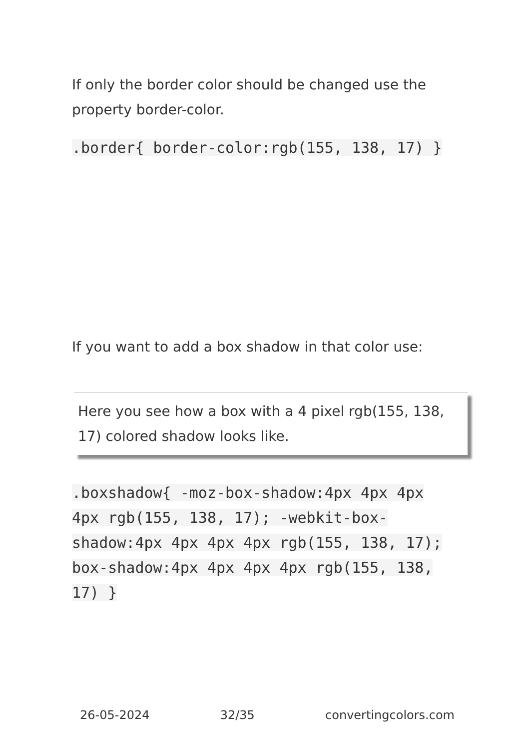If only the border color should be changed use the property border-color.
.border{ border-color:rgb(155, 138, 17) }
If you want to add a box shadow in that color use:
Here you see how a box with a 4 pixel rgb(155, 138, 17) colored shadow looks like.
.boxshadow{ -moz-box-shadow:4px 4px 4px 4px rgb(155, 138, 17); -webkit-box-shadow:4px 4px 4px 4px rgb(155, 138, 17); box-shadow:4px 4px 4px 4px rgb(155, 138, 17) }
26-05-2024 32/35 convertingcolors.com